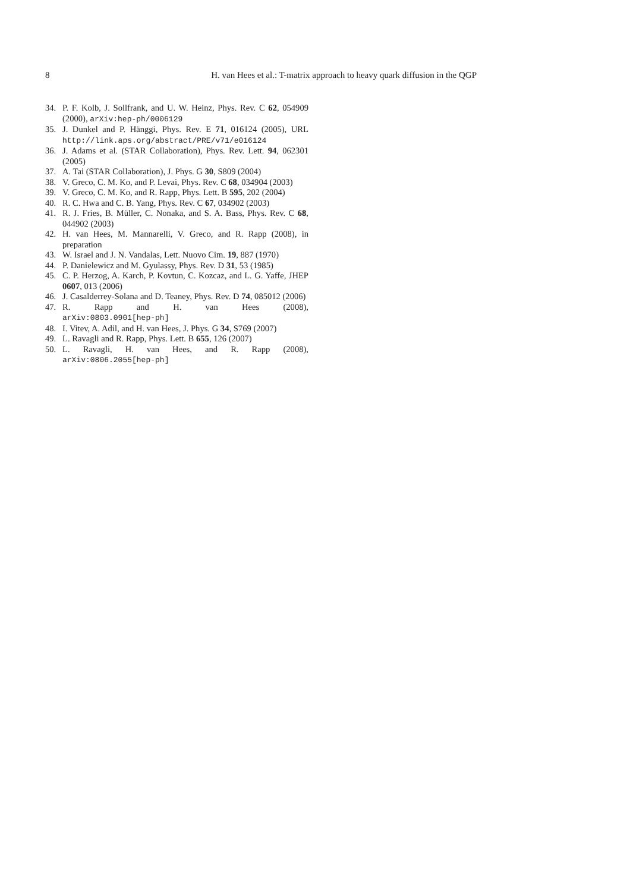8 H. van Hees et al.: T-matrix approach to heavy quark diffusion in the QGP
34. P. F. Kolb, J. Sollfrank, and U. W. Heinz, Phys. Rev. C 62, 054909 (2000), arXiv:hep-ph/0006129
35. J. Dunkel and P. Hänggi, Phys. Rev. E 71, 016124 (2005), URL http://link.aps.org/abstract/PRE/v71/e016124
36. J. Adams et al. (STAR Collaboration), Phys. Rev. Lett. 94, 062301 (2005)
37. A. Tai (STAR Collaboration), J. Phys. G 30, S809 (2004)
38. V. Greco, C. M. Ko, and P. Levai, Phys. Rev. C 68, 034904 (2003)
39. V. Greco, C. M. Ko, and R. Rapp, Phys. Lett. B 595, 202 (2004)
40. R. C. Hwa and C. B. Yang, Phys. Rev. C 67, 034902 (2003)
41. R. J. Fries, B. Müller, C. Nonaka, and S. A. Bass, Phys. Rev. C 68, 044902 (2003)
42. H. van Hees, M. Mannarelli, V. Greco, and R. Rapp (2008), in preparation
43. W. Israel and J. N. Vandalas, Lett. Nuovo Cim. 19, 887 (1970)
44. P. Danielewicz and M. Gyulassy, Phys. Rev. D 31, 53 (1985)
45. C. P. Herzog, A. Karch, P. Kovtun, C. Kozcaz, and L. G. Yaffe, JHEP 0607, 013 (2006)
46. J. Casalderrey-Solana and D. Teaney, Phys. Rev. D 74, 085012 (2006)
47. R. Rapp and H. van Hees (2008),
arXiv:0803.0901[hep-ph]
48. I. Vitev, A. Adil, and H. van Hees, J. Phys. G 34, S769 (2007)
49. L. Ravagli and R. Rapp, Phys. Lett. B 655, 126 (2007)
50. L. Ravagli, H. van Hees, and R. Rapp (2008),
arXiv:0806.2055[hep-ph]